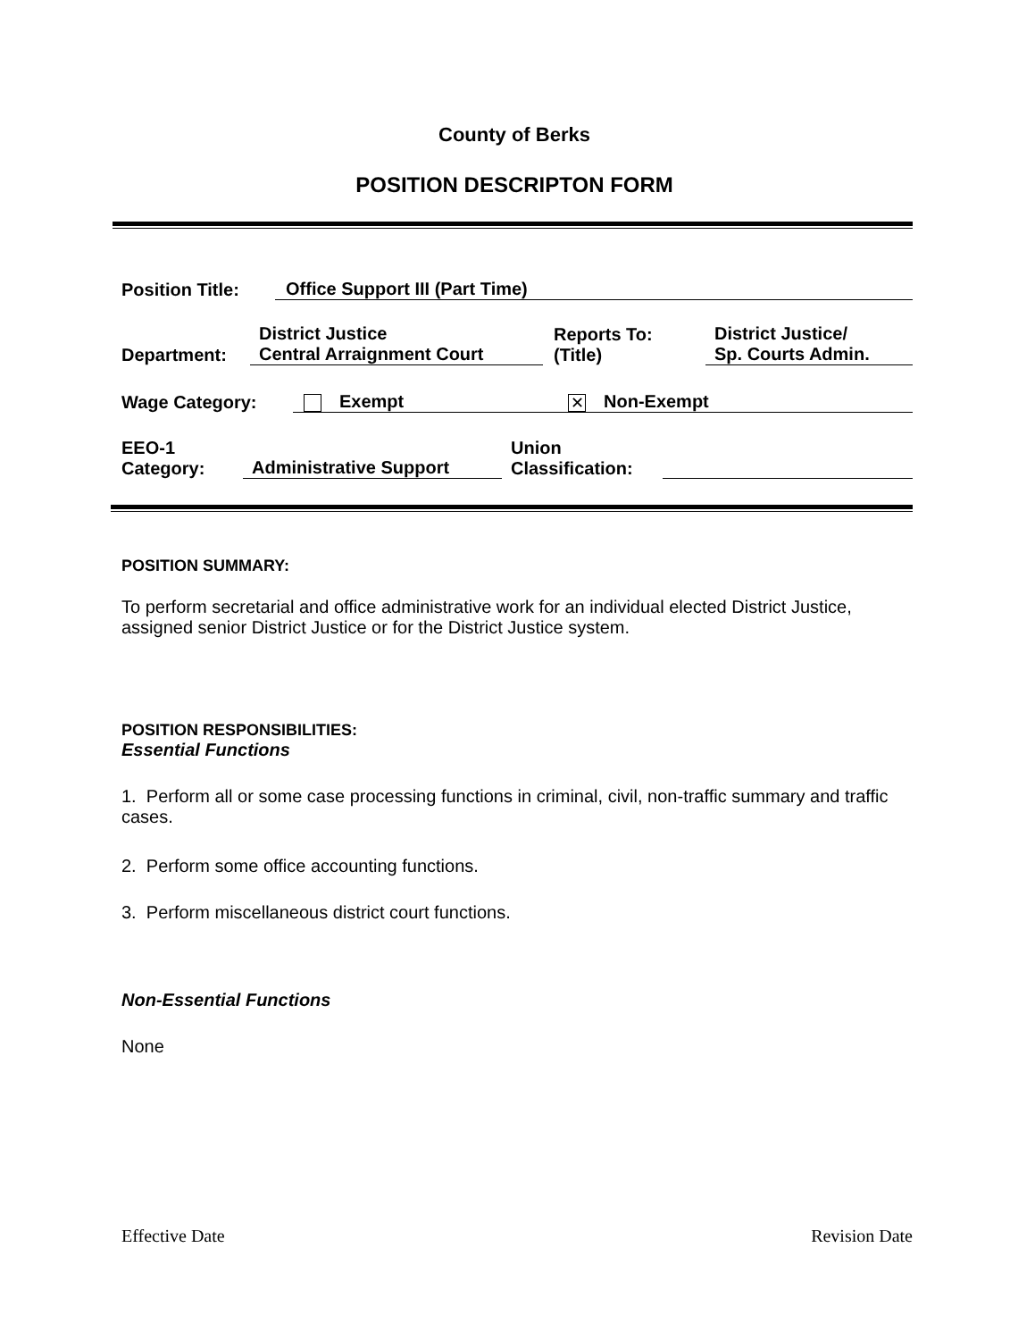County of Berks
POSITION DESCRIPTON FORM
Position Title: Office Support III (Part Time)
Department: District Justice
Central Arraignment Court Reports To:
(Title) District Justice/
Sp. Courts Admin.
Wage Category: Exempt ✕ Non-Exempt
EEO-1
Category: Administrative Support Union
Classification:
POSITION SUMMARY:
To perform secretarial and office administrative work for an individual elected District Justice, assigned senior District Justice or for the District Justice system.
POSITION RESPONSIBILITIES:
Essential Functions
1. Perform all or some case processing functions in criminal, civil, non-traffic summary and traffic cases.
2. Perform some office accounting functions.
3. Perform miscellaneous district court functions.
Non-Essential Functions
None
Effective Date Revision Date